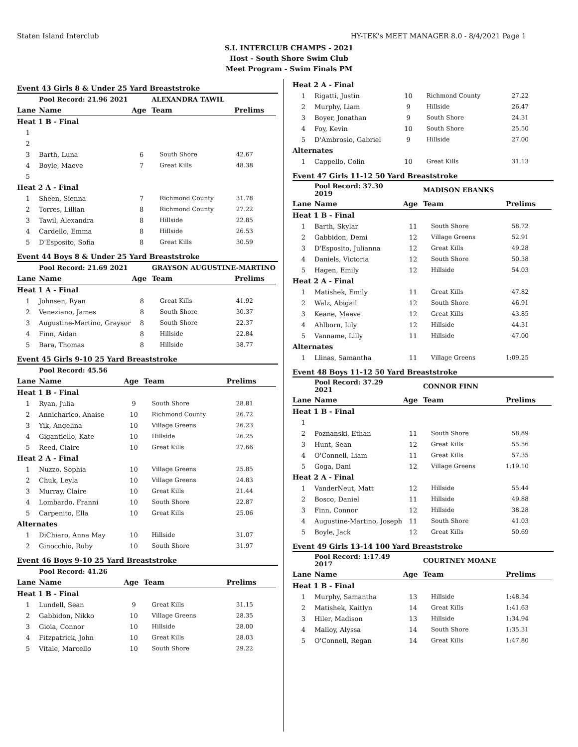Staten Island Interclub HY-TEK's MEET MANAGER 8.0 - 8/4/2021 Page 1
S.I. INTERCLUB CHAMPS - 2021
Host - South Shore Swim Club
Meet Program - Swim Finals PM
Event 43 Girls 8 & Under 25 Yard Breaststroke
| | Pool Record: 21.96 2021 | | ALEXANDRA TAWIL | |
| Lane | Name | Age | Team | Prelims |
| Heat 1 B - Final | | | | |
| 1 | | | | |
| 2 | | | | |
| 3 | Barth, Luna | 6 | South Shore | 42.67 |
| 4 | Boyle, Maeve | 7 | Great Kills | 48.38 |
| 5 | | | | |
| Heat 2 A - Final | | | | |
| 1 | Sheen, Sienna | 7 | Richmond County | 31.78 |
| 2 | Torres, Lillian | 8 | Richmond County | 27.22 |
| 3 | Tawil, Alexandra | 8 | Hillside | 22.85 |
| 4 | Cardello, Emma | 8 | Hillside | 26.53 |
| 5 | D'Esposito, Sofia | 8 | Great Kills | 30.59 |
Event 44 Boys 8 & Under 25 Yard Breaststroke
| | Pool Record: 21.69 2021 | | GRAYSON AUGUSTINE-MARTINO | |
| Lane | Name | Age | Team | Prelims |
| Heat 1 A - Final | | | | |
| 1 | Johnsen, Ryan | 8 | Great Kills | 41.92 |
| 2 | Veneziano, James | 8 | South Shore | 30.37 |
| 3 | Augustine-Martino, Graysor | 8 | South Shore | 22.37 |
| 4 | Finn, Aidan | 8 | Hillside | 22.84 |
| 5 | Bara, Thomas | 8 | Hillside | 38.77 |
Event 45 Girls 9-10 25 Yard Breaststroke
| | Pool Record: 45.56 | | | |
| Lane | Name | Age | Team | Prelims |
| Heat 1 B - Final | | | | |
| 1 | Ryan, Julia | 9 | South Shore | 28.81 |
| 2 | Annicharico, Anaise | 10 | Richmond County | 26.72 |
| 3 | Yik, Angelina | 10 | Village Greens | 26.23 |
| 4 | Gigantiello, Kate | 10 | Hillside | 26.25 |
| 5 | Reed, Claire | 10 | Great Kills | 27.66 |
| Heat 2 A - Final | | | | |
| 1 | Nuzzo, Sophia | 10 | Village Greens | 25.85 |
| 2 | Chuk, Leyla | 10 | Village Greens | 24.83 |
| 3 | Murray, Claire | 10 | Great Kills | 21.44 |
| 4 | Lombardo, Franni | 10 | South Shore | 22.87 |
| 5 | Carpenito, Ella | 10 | Great Kills | 25.06 |
| Alternates | | | | |
| 1 | DiChiaro, Anna May | 10 | Hillside | 31.07 |
| 2 | Ginocchio, Ruby | 10 | South Shore | 31.97 |
Event 46 Boys 9-10 25 Yard Breaststroke
| | Pool Record: 41.26 | | | |
| Lane | Name | Age | Team | Prelims |
| Heat 1 B - Final | | | | |
| 1 | Lundell, Sean | 9 | Great Kills | 31.15 |
| 2 | Gabbidon, Nikko | 10 | Village Greens | 28.35 |
| 3 | Gioia, Connor | 10 | Hillside | 28.00 |
| 4 | Fitzpatrick, John | 10 | Great Kills | 28.03 |
| 5 | Vitale, Marcello | 10 | South Shore | 29.22 |
| Heat 2 A - Final | | | | |
| 1 | Rigatti, Justin | 10 | Richmond County | 27.22 |
| 2 | Murphy, Liam | 9 | Hillside | 26.47 |
| 3 | Boyer, Jonathan | 9 | South Shore | 24.31 |
| 4 | Foy, Kevin | 10 | South Shore | 25.50 |
| 5 | D'Ambrosio, Gabriel | 9 | Hillside | 27.00 |
| Alternates | | | | |
| 1 | Cappello, Colin | 10 | Great Kills | 31.13 |
Event 47 Girls 11-12 50 Yard Breaststroke
| | Pool Record: 37.30 2019 | | MADISON EBANKS | |
| Lane | Name | Age | Team | Prelims |
| Heat 1 B - Final | | | | |
| 1 | Barth, Skylar | 11 | South Shore | 58.72 |
| 2 | Gabbidon, Demi | 12 | Village Greens | 52.91 |
| 3 | D'Esposito, Julianna | 12 | Great Kills | 49.28 |
| 4 | Daniels, Victoria | 12 | South Shore | 50.38 |
| 5 | Hagen, Emily | 12 | Hillside | 54.03 |
| Heat 2 A - Final | | | | |
| 1 | Matishek, Emily | 11 | Great Kills | 47.82 |
| 2 | Walz, Abigail | 12 | South Shore | 46.91 |
| 3 | Keane, Maeve | 12 | Great Kills | 43.85 |
| 4 | Ahlborn, Lily | 12 | Hillside | 44.31 |
| 5 | Vanname, Lilly | 11 | Hillside | 47.00 |
| Alternates | | | | |
| 1 | Llinas, Samantha | 11 | Village Greens | 1:09.25 |
Event 48 Boys 11-12 50 Yard Breaststroke
| | Pool Record: 37.29 2021 | | CONNOR FINN | |
| Lane | Name | Age | Team | Prelims |
| Heat 1 B - Final | | | | |
| 1 | | | | |
| 2 | Poznanski, Ethan | 11 | South Shore | 58.89 |
| 3 | Hunt, Sean | 12 | Great Kills | 55.56 |
| 4 | O'Connell, Liam | 11 | Great Kills | 57.35 |
| 5 | Goga, Dani | 12 | Village Greens | 1:19.10 |
| Heat 2 A - Final | | | | |
| 1 | VanderNeut, Matt | 12 | Hillside | 55.44 |
| 2 | Bosco, Daniel | 11 | Hillside | 49.88 |
| 3 | Finn, Connor | 12 | Hillside | 38.28 |
| 4 | Augustine-Martino, Joseph | 11 | South Shore | 41.03 |
| 5 | Boyle, Jack | 12 | Great Kills | 50.69 |
Event 49 Girls 13-14 100 Yard Breaststroke
| | Pool Record: 1:17.49 2017 | | COURTNEY MOANE | |
| Lane | Name | Age | Team | Prelims |
| Heat 1 B - Final | | | | |
| 1 | Murphy, Samantha | 13 | Hillside | 1:48.34 |
| 2 | Matishek, Kaitlyn | 14 | Great Kills | 1:41.63 |
| 3 | Hiler, Madison | 13 | Hillside | 1:34.94 |
| 4 | Malloy, Alyssa | 14 | South Shore | 1:35.31 |
| 5 | O'Connell, Regan | 14 | Great Kills | 1:47.80 |